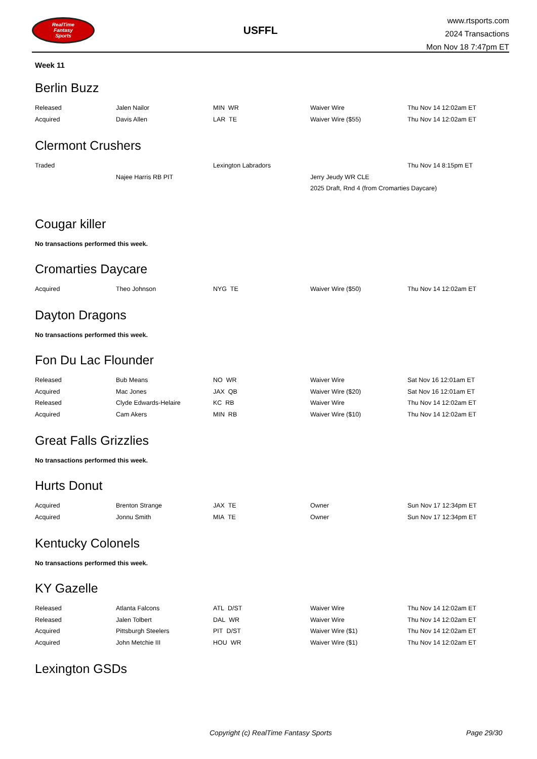RealTime
Fantasy
Sports
USFFL
www.rtsports.com
2024 Transactions
Mon Nov 18 7:47pm ET
Week 11
Berlin Buzz
| Released | Jalen Nailor | MIN WR | Waiver Wire | Thu Nov 14 12:02am ET |
| Acquired | Davis Allen | LAR TE | Waiver Wire ($55) | Thu Nov 14 12:02am ET |
Clermont Crushers
| Traded | | Lexington Labradors | | Thu Nov 14 8:15pm ET |
| | Najee Harris RB PIT | | Jerry Jeudy WR CLE | |
| | | | 2025 Draft, Rnd 4 (from Cromarties Daycare) | |
Cougar killer
No transactions performed this week.
Cromarties Daycare
| Acquired | Theo Johnson | NYG TE | Waiver Wire ($50) | Thu Nov 14 12:02am ET |
Dayton Dragons
No transactions performed this week.
Fon Du Lac Flounder
| Released | Bub Means | NO WR | Waiver Wire | Sat Nov 16 12:01am ET |
| Acquired | Mac Jones | JAX QB | Waiver Wire ($20) | Sat Nov 16 12:01am ET |
| Released | Clyde Edwards-Helaire | KC RB | Waiver Wire | Thu Nov 14 12:02am ET |
| Acquired | Cam Akers | MIN RB | Waiver Wire ($10) | Thu Nov 14 12:02am ET |
Great Falls Grizzlies
No transactions performed this week.
Hurts Donut
| Acquired | Brenton Strange | JAX TE | Owner | Sun Nov 17 12:34pm ET |
| Acquired | Jonnu Smith | MIA TE | Owner | Sun Nov 17 12:34pm ET |
Kentucky Colonels
No transactions performed this week.
KY Gazelle
| Released | Atlanta Falcons | ATL D/ST | Waiver Wire | Thu Nov 14 12:02am ET |
| Released | Jalen Tolbert | DAL WR | Waiver Wire | Thu Nov 14 12:02am ET |
| Acquired | Pittsburgh Steelers | PIT D/ST | Waiver Wire ($1) | Thu Nov 14 12:02am ET |
| Acquired | John Metchie III | HOU WR | Waiver Wire ($1) | Thu Nov 14 12:02am ET |
Lexington GSDs
Copyright (c) RealTime Fantasy Sports Page 29/30